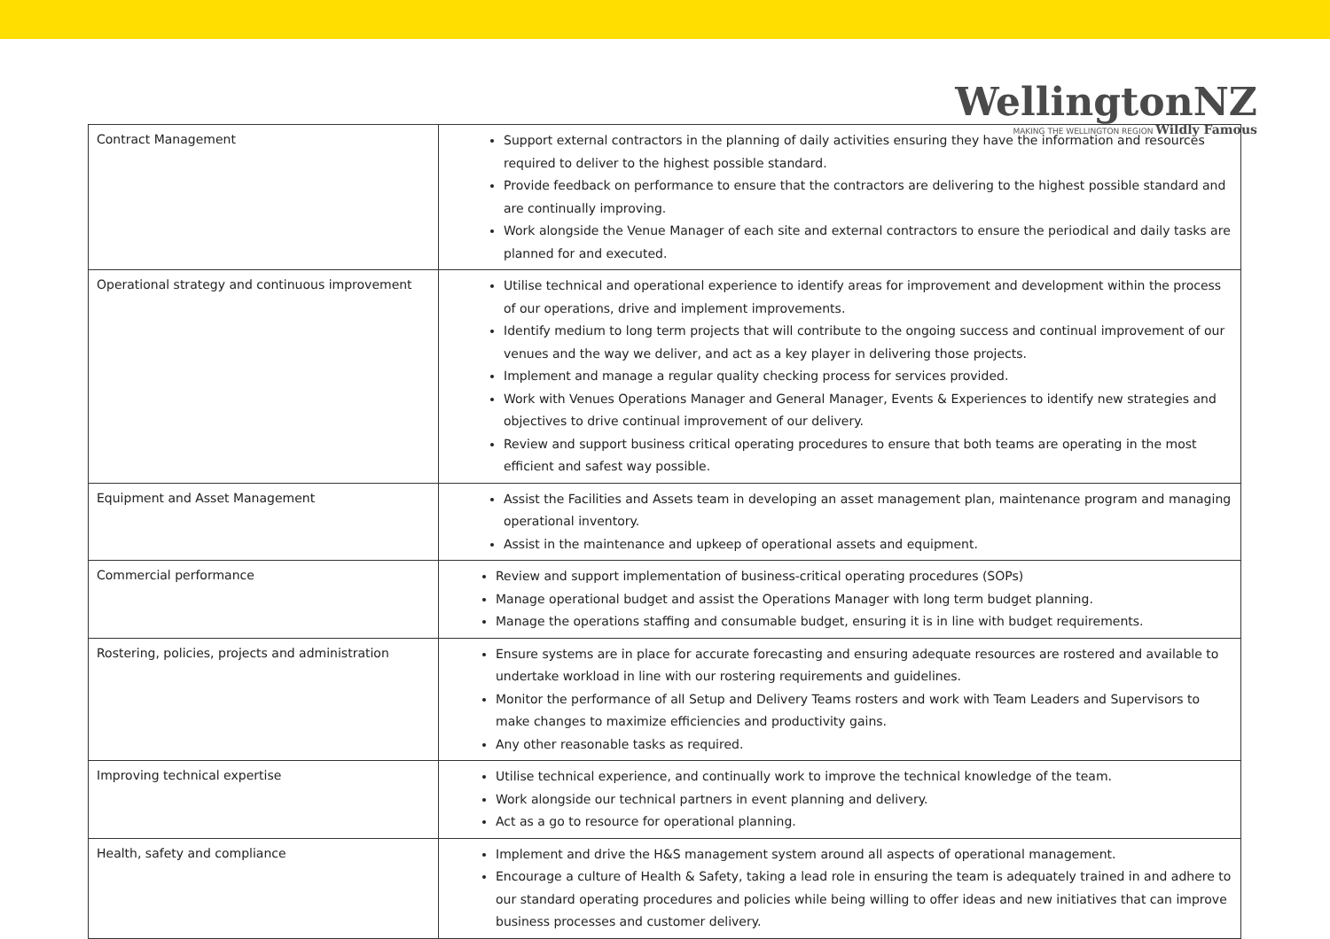WellingtonNZ
MAKING THE WELLINGTON REGION Wildly Famous
| Contract Management | Support external contractors in the planning of daily activities ensuring they have the information and resources required to deliver to the highest possible standard. Provide feedback on performance to ensure that the contractors are delivering to the highest possible standard and are continually improving. Work alongside the Venue Manager of each site and external contractors to ensure the periodical and daily tasks are planned for and executed. |
| Operational strategy and continuous improvement | Utilise technical and operational experience to identify areas for improvement and development within the process of our operations, drive and implement improvements. Identify medium to long term projects that will contribute to the ongoing success and continual improvement of our venues and the way we deliver, and act as a key player in delivering those projects. Implement and manage a regular quality checking process for services provided. Work with Venues Operations Manager and General Manager, Events & Experiences to identify new strategies and objectives to drive continual improvement of our delivery. Review and support business critical operating procedures to ensure that both teams are operating in the most efficient and safest way possible. |
| Equipment and Asset Management | Assist the Facilities and Assets team in developing an asset management plan, maintenance program and managing operational inventory. Assist in the maintenance and upkeep of operational assets and equipment. |
| Commercial performance | Review and support implementation of business-critical operating procedures (SOPs) Manage operational budget and assist the Operations Manager with long term budget planning. Manage the operations staffing and consumable budget, ensuring it is in line with budget requirements. |
| Rostering, policies, projects and administration | Ensure systems are in place for accurate forecasting and ensuring adequate resources are rostered and available to undertake workload in line with our rostering requirements and guidelines. Monitor the performance of all Setup and Delivery Teams rosters and work with Team Leaders and Supervisors to make changes to maximize efficiencies and productivity gains. Any other reasonable tasks as required. |
| Improving technical expertise | Utilise technical experience, and continually work to improve the technical knowledge of the team. Work alongside our technical partners in event planning and delivery. Act as a go to resource for operational planning. |
| Health, safety and compliance | Implement and drive the H&S management system around all aspects of operational management. Encourage a culture of Health & Safety, taking a lead role in ensuring the team is adequately trained in and adhere to our standard operating procedures and policies while being willing to offer ideas and new initiatives that can improve business processes and customer delivery. |